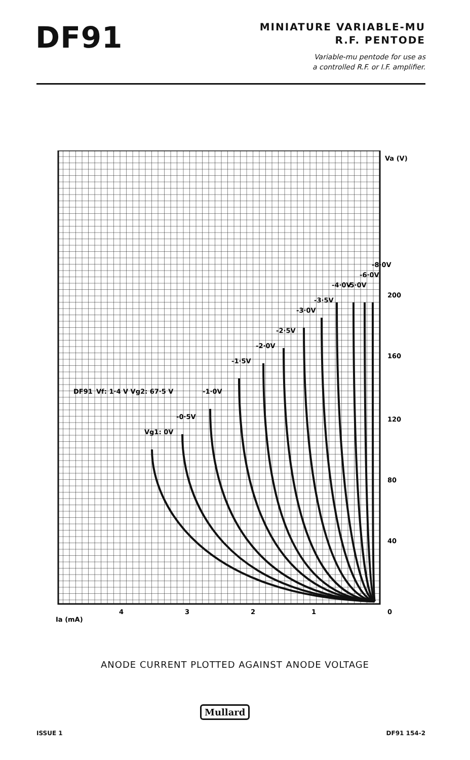DF91
MINIATURE VARIABLE-MU
R.F. PENTODE
Variable-mu pentode for use as
a controlled R.F. or I.F. amplifier.
DF91
Vf: 1·4 V Vg2: 67·5 V
Vg1: 0V
-0·5V
-1·0V
-1·5V
-2·0V
-2·5V
-3·0V
-3·5V
-4·0V
-5·0V
-6·0V
-8·0V
Va (V)
200
160
120
80
40
0
Ia (mA)
4
3
2
1
ANODE CURRENT PLOTTED AGAINST ANODE VOLTAGE
Mullard
ISSUE 1 DF91 154-2